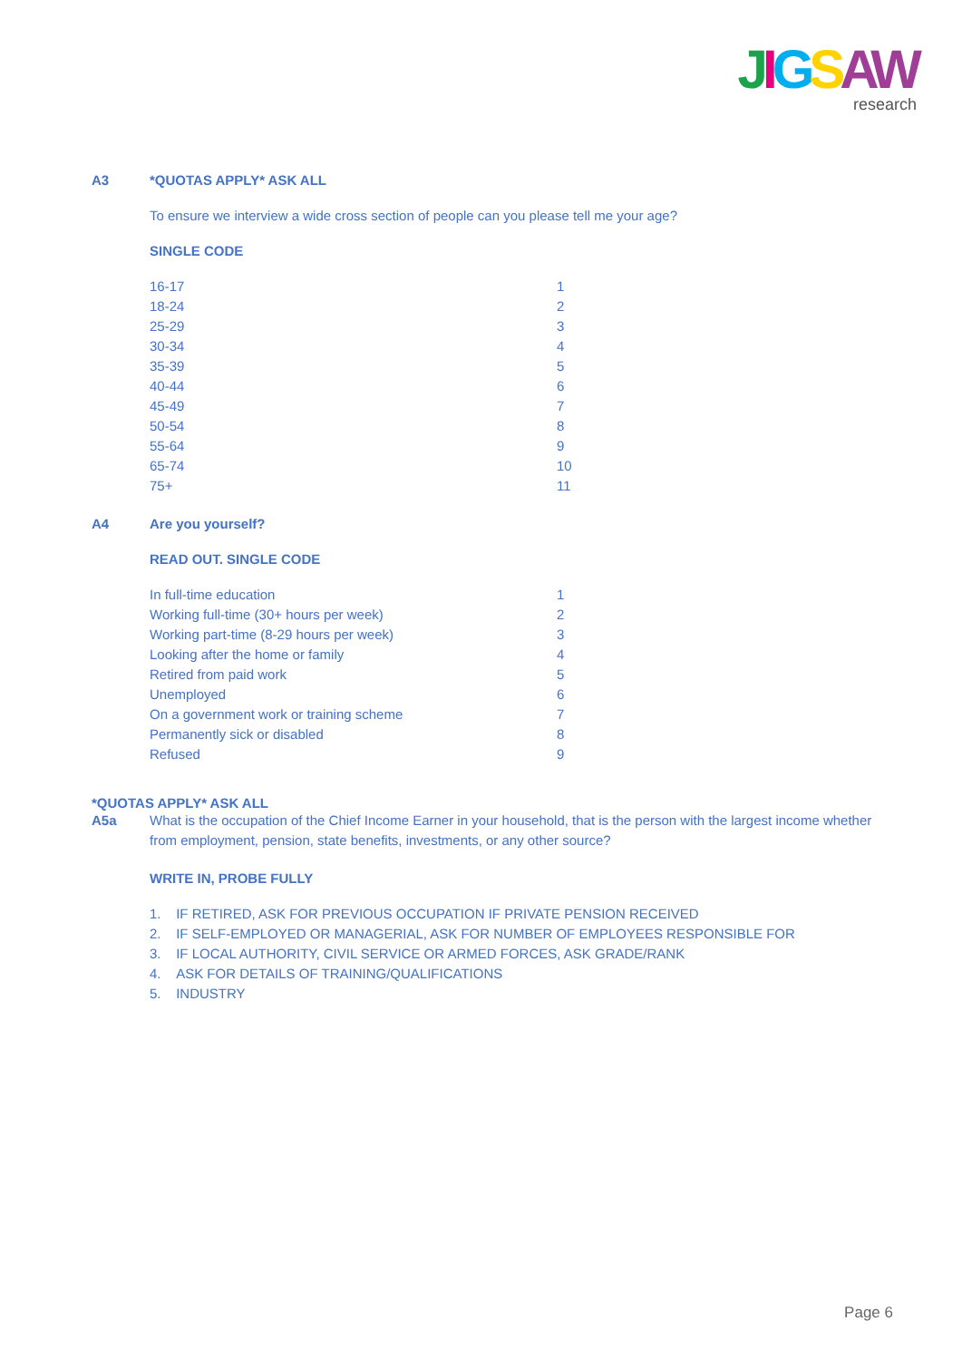JIGSAW
research
A3 *QUOTAS APPLY* ASK ALL
To ensure we interview a wide cross section of people can you please tell me your age?
SINGLE CODE
| 16-17 | 1 |
| 18-24 | 2 |
| 25-29 | 3 |
| 30-34 | 4 |
| 35-39 | 5 |
| 40-44 | 6 |
| 45-49 | 7 |
| 50-54 | 8 |
| 55-64 | 9 |
| 65-74 | 10 |
| 75+ | 11 |
A4 Are you yourself?
READ OUT. SINGLE CODE
| In full-time education | 1 |
| Working full-time (30+ hours per week) | 2 |
| Working part-time (8-29 hours per week) | 3 |
| Looking after the home or family | 4 |
| Retired from paid work | 5 |
| Unemployed | 6 |
| On a government work or training scheme | 7 |
| Permanently sick or disabled | 8 |
| Refused | 9 |
*QUOTAS APPLY* ASK ALL
A5a What is the occupation of the Chief Income Earner in your household, that is the person with the largest income whether from employment, pension, state benefits, investments, or any other source?
WRITE IN, PROBE FULLY
1. IF RETIRED, ASK FOR PREVIOUS OCCUPATION IF PRIVATE PENSION RECEIVED
2. IF SELF-EMPLOYED OR MANAGERIAL, ASK FOR NUMBER OF EMPLOYEES RESPONSIBLE FOR
3. IF LOCAL AUTHORITY, CIVIL SERVICE OR ARMED FORCES, ASK GRADE/RANK
4. ASK FOR DETAILS OF TRAINING/QUALIFICATIONS
5. INDUSTRY
Page 6